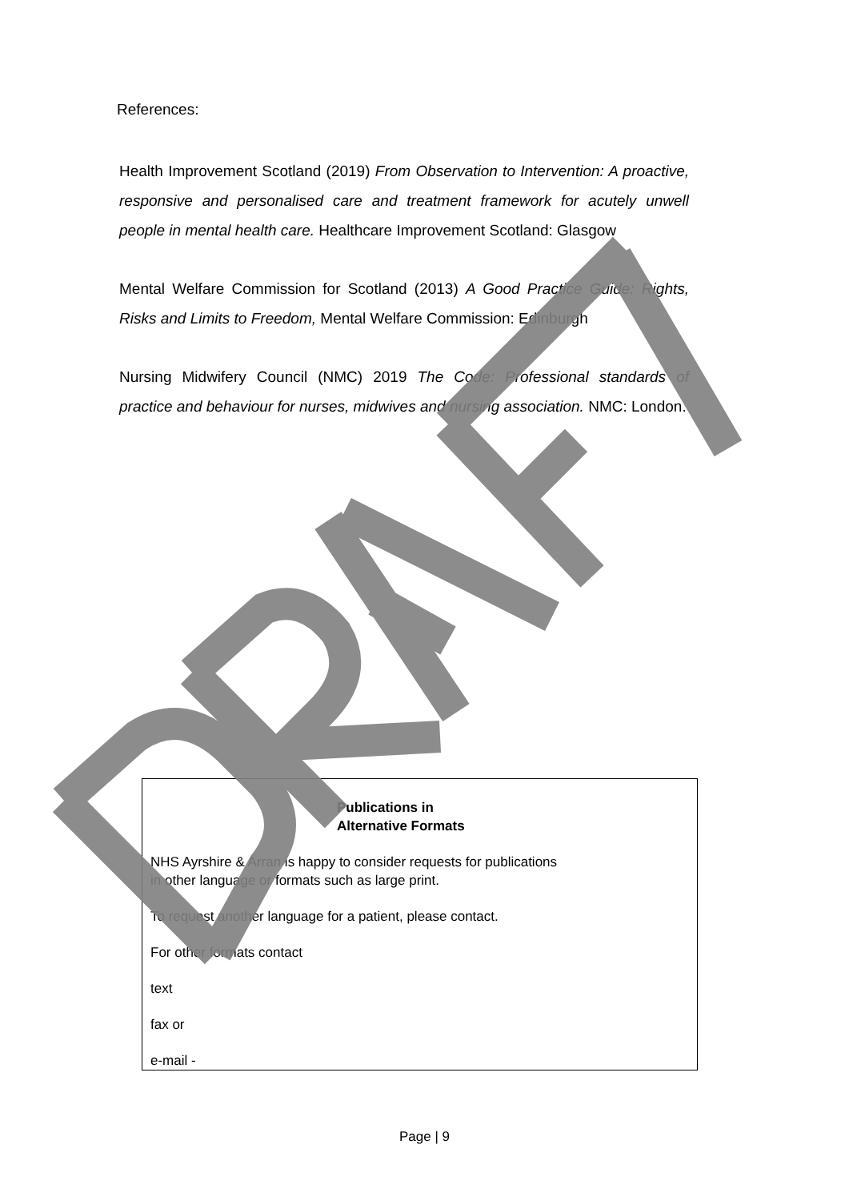References:
Health Improvement Scotland (2019) From Observation to Intervention: A proactive, responsive and personalised care and treatment framework for acutely unwell people in mental health care. Healthcare Improvement Scotland: Glasgow
Mental Welfare Commission for Scotland (2013) A Good Practice Guide: Rights, Risks and Limits to Freedom, Mental Welfare Commission: Edinburgh
Nursing Midwifery Council (NMC) 2019 The Code: Professional standards of practice and behaviour for nurses, midwives and nursing association. NMC: London.
Publications in
Alternative Formats
NHS Ayrshire & Arran is happy to consider requests for publications
in other language or formats such as large print.
To request another language for a patient, please contact.
For other formats contact
text
fax or
e-mail -
Page | 9